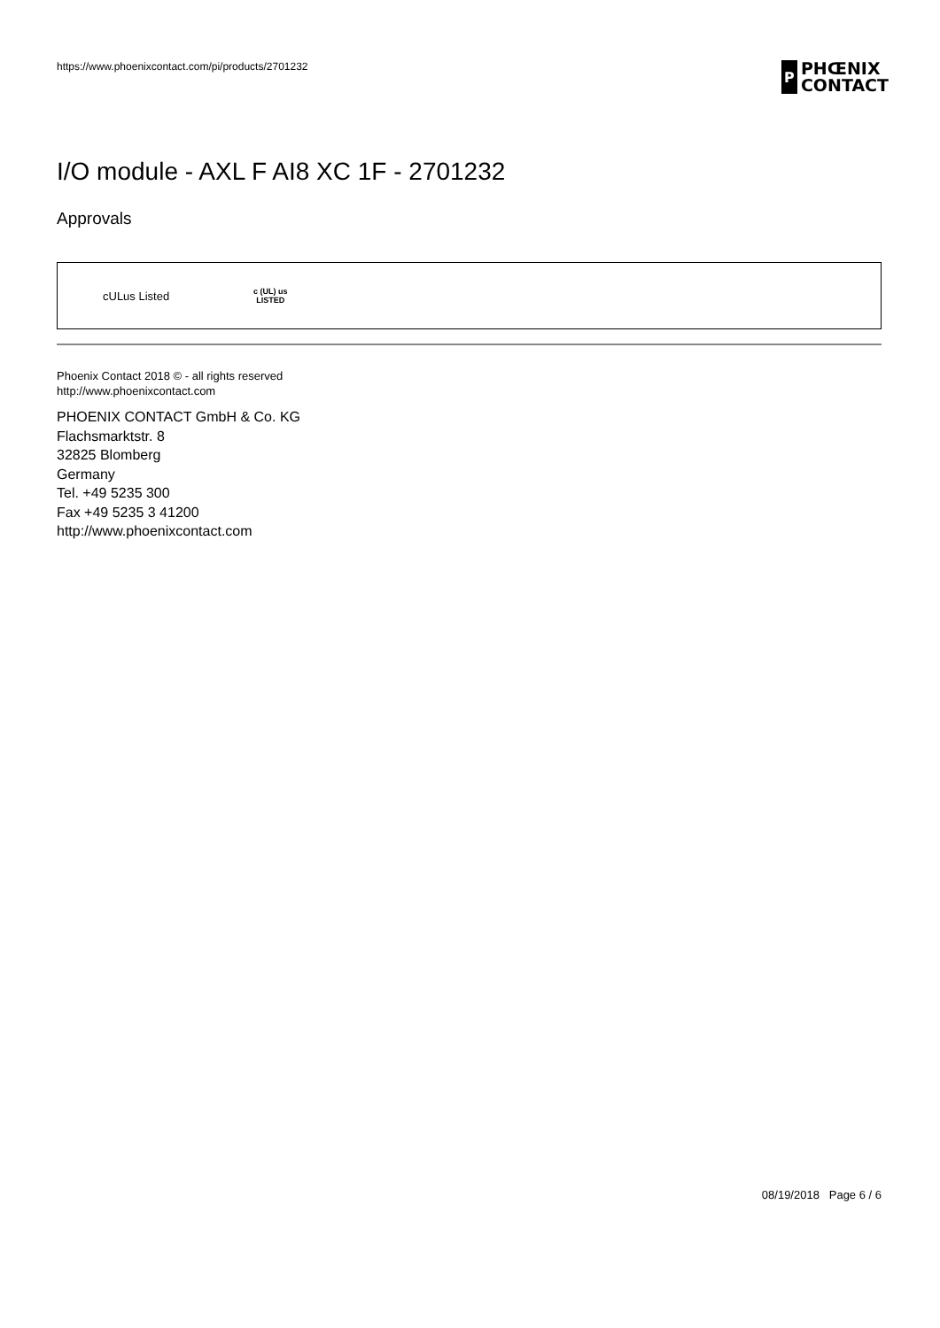https://www.phoenixcontact.com/pi/products/2701232
P
PHŒNIX
CONTACT
I/O module - AXL F AI8 XC 1F - 2701232
Approvals
cULus Listed
c (UL) us
LISTED
Phoenix Contact 2018 © - all rights reserved
http://www.phoenixcontact.com
PHOENIX CONTACT GmbH & Co. KG
Flachsmarktstr. 8
32825 Blomberg
Germany
Tel. +49 5235 300
Fax +49 5235 3 41200
http://www.phoenixcontact.com
08/19/2018 Page 6 / 6